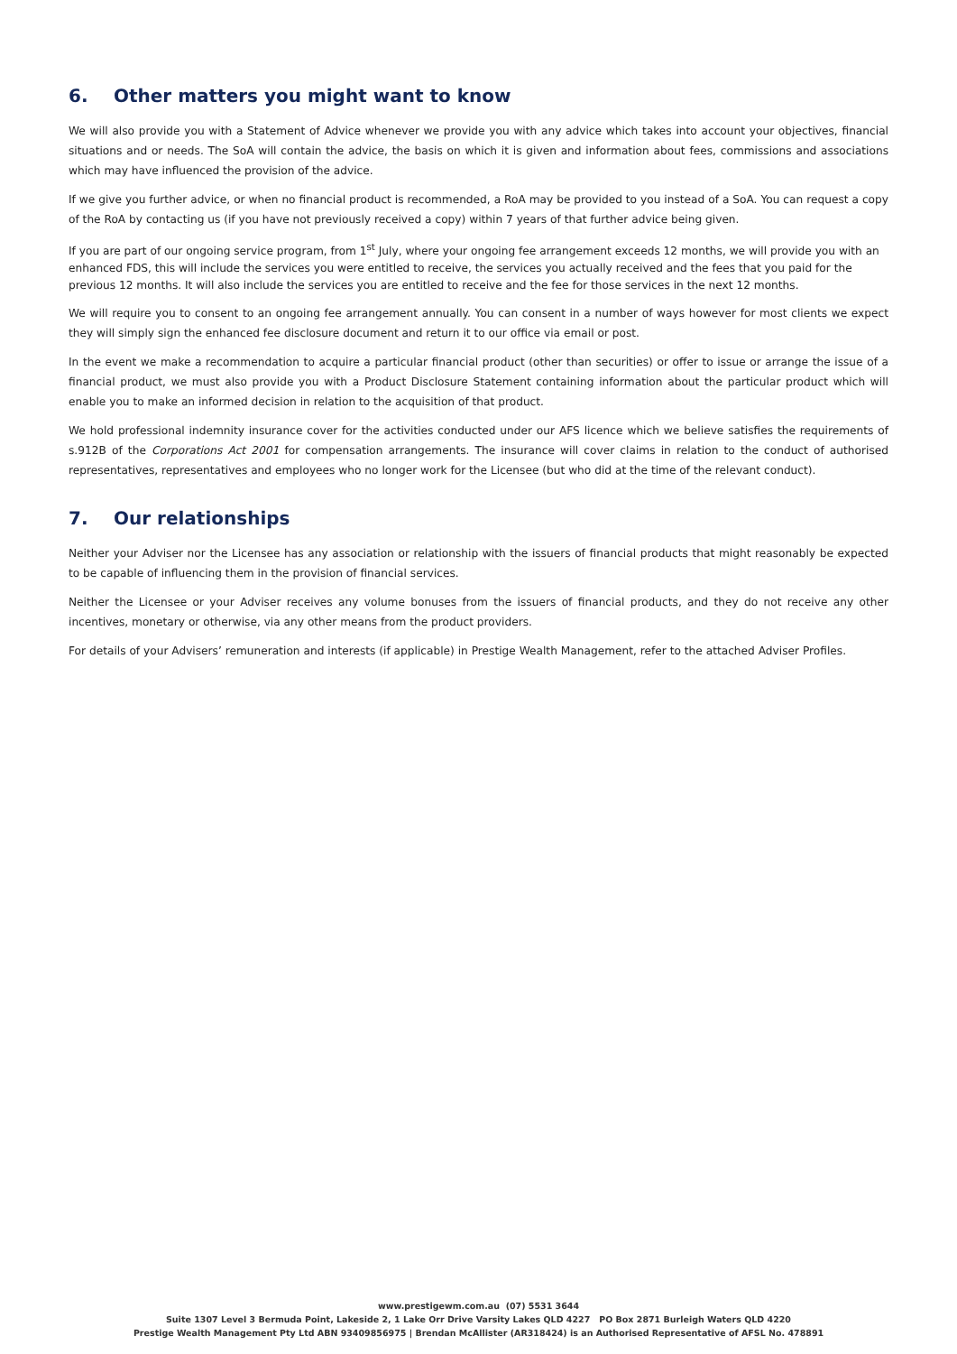6. Other matters you might want to know
We will also provide you with a Statement of Advice whenever we provide you with any advice which takes into account your objectives, financial situations and or needs. The SoA will contain the advice, the basis on which it is given and information about fees, commissions and associations which may have influenced the provision of the advice.
If we give you further advice, or when no financial product is recommended, a RoA may be provided to you instead of a SoA. You can request a copy of the RoA by contacting us (if you have not previously received a copy) within 7 years of that further advice being given.
If you are part of our ongoing service program, from 1<sup>st</sup> July, where your ongoing fee arrangement exceeds 12 months, we will provide you with an enhanced FDS, this will include the services you were entitled to receive, the services you actually received and the fees that you paid for the previous 12 months. It will also include the services you are entitled to receive and the fee for those services in the next 12 months.
We will require you to consent to an ongoing fee arrangement annually. You can consent in a number of ways however for most clients we expect they will simply sign the enhanced fee disclosure document and return it to our office via email or post.
In the event we make a recommendation to acquire a particular financial product (other than securities) or offer to issue or arrange the issue of a financial product, we must also provide you with a Product Disclosure Statement containing information about the particular product which will enable you to make an informed decision in relation to the acquisition of that product.
We hold professional indemnity insurance cover for the activities conducted under our AFS licence which we believe satisfies the requirements of s.912B of the Corporations Act 2001 for compensation arrangements. The insurance will cover claims in relation to the conduct of authorised representatives, representatives and employees who no longer work for the Licensee (but who did at the time of the relevant conduct).
7. Our relationships
Neither your Adviser nor the Licensee has any association or relationship with the issuers of financial products that might reasonably be expected to be capable of influencing them in the provision of financial services.
Neither the Licensee or your Adviser receives any volume bonuses from the issuers of financial products, and they do not receive any other incentives, monetary or otherwise, via any other means from the product providers.
For details of your Advisers’ remuneration and interests (if applicable) in Prestige Wealth Management, refer to the attached Adviser Profiles.
www.prestigewm.com.au (07) 5531 3644
Suite 1307 Level 3 Bermuda Point, Lakeside 2, 1 Lake Orr Drive Varsity Lakes QLD 4227 PO Box 2871 Burleigh Waters QLD 4220
Prestige Wealth Management Pty Ltd ABN 93409856975 | Brendan McAllister (AR318424) is an Authorised Representative of AFSL No. 478891